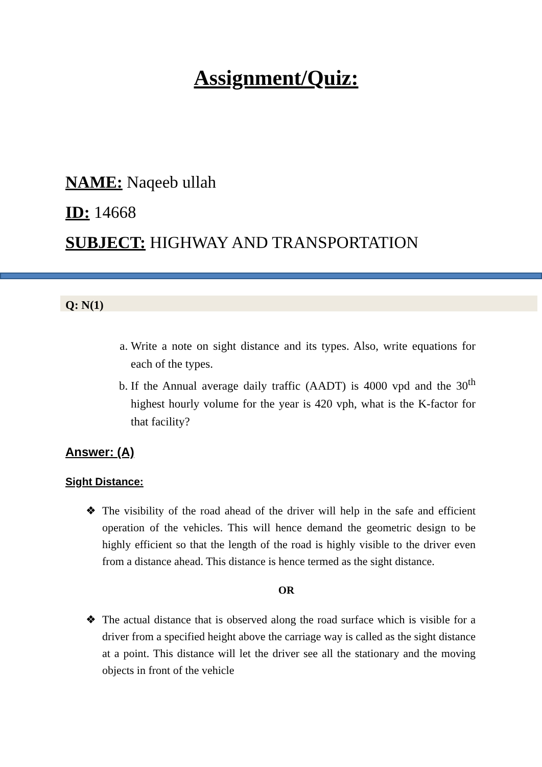Assignment/Quiz:
NAME: Naqeeb ullah
ID: 14668
SUBJECT: HIGHWAY AND TRANSPORTATION
Q: N(1)
a. Write a note on sight distance and its types. Also, write equations for each of the types.
b. If the Annual average daily traffic (AADT) is 4000 vpd and the 30<sup>th</sup> highest hourly volume for the year is 420 vph, what is the K-factor for that facility?
Answer: (A)
Sight Distance:
❖ The visibility of the road ahead of the driver will help in the safe and efficient operation of the vehicles. This will hence demand the geometric design to be highly efficient so that the length of the road is highly visible to the driver even from a distance ahead. This distance is hence termed as the sight distance.
OR
❖ The actual distance that is observed along the road surface which is visible for a driver from a specified height above the carriage way is called as the sight distance at a point. This distance will let the driver see all the stationary and the moving objects in front of the vehicle